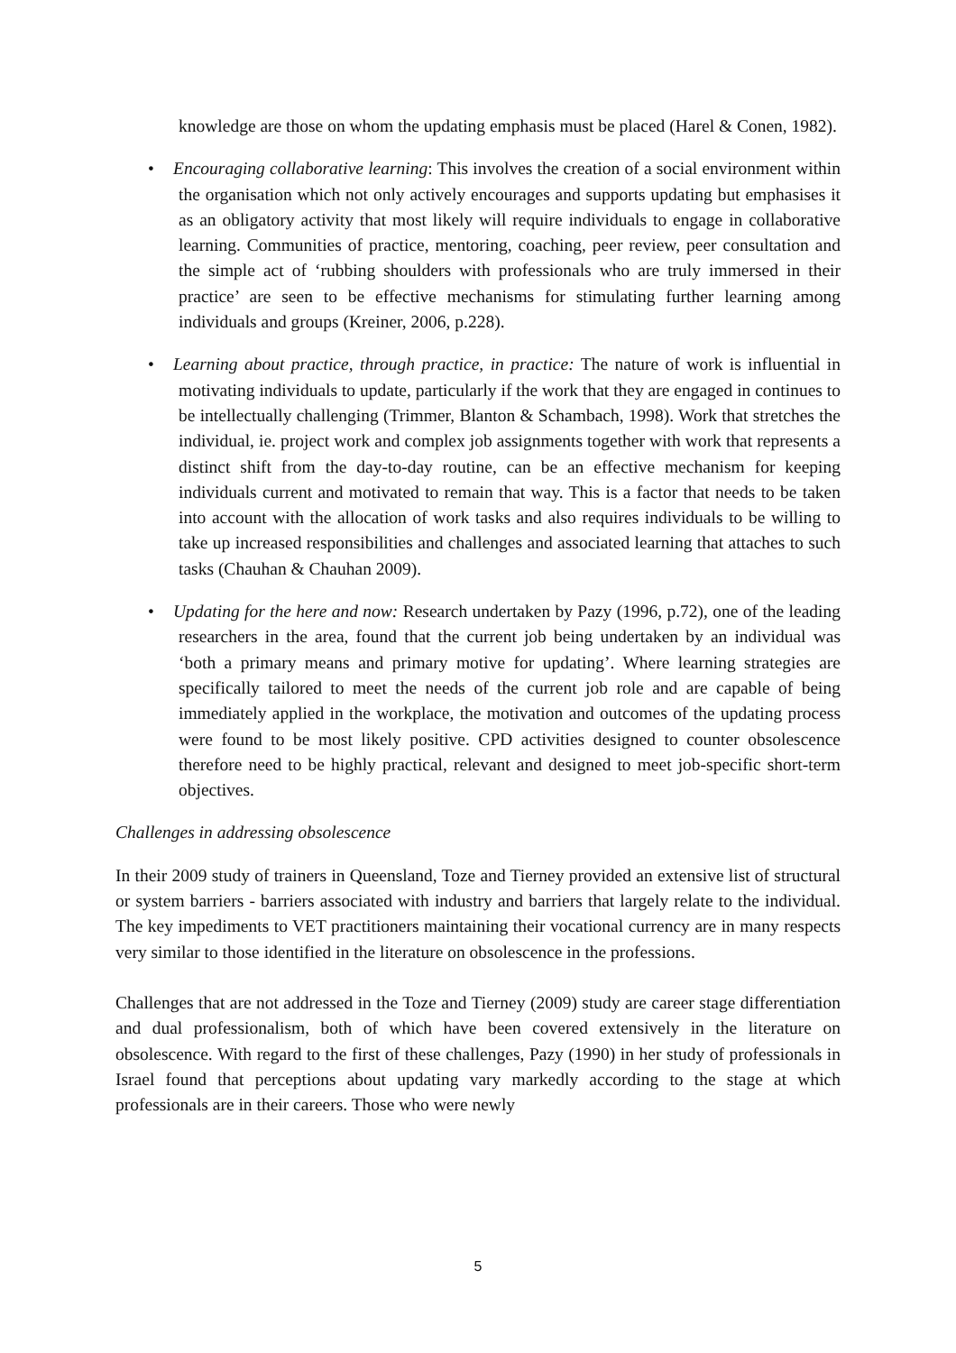knowledge are those on whom the updating emphasis must be placed (Harel & Conen, 1982).
• Encouraging collaborative learning: This involves the creation of a social environment within the organisation which not only actively encourages and supports updating but emphasises it as an obligatory activity that most likely will require individuals to engage in collaborative learning. Communities of practice, mentoring, coaching, peer review, peer consultation and the simple act of ‘rubbing shoulders with professionals who are truly immersed in their practice’ are seen to be effective mechanisms for stimulating further learning among individuals and groups (Kreiner, 2006, p.228).
• Learning about practice, through practice, in practice: The nature of work is influential in motivating individuals to update, particularly if the work that they are engaged in continues to be intellectually challenging (Trimmer, Blanton & Schambach, 1998). Work that stretches the individual, ie. project work and complex job assignments together with work that represents a distinct shift from the day-to-day routine, can be an effective mechanism for keeping individuals current and motivated to remain that way. This is a factor that needs to be taken into account with the allocation of work tasks and also requires individuals to be willing to take up increased responsibilities and challenges and associated learning that attaches to such tasks (Chauhan & Chauhan 2009).
• Updating for the here and now: Research undertaken by Pazy (1996, p.72), one of the leading researchers in the area, found that the current job being undertaken by an individual was ‘both a primary means and primary motive for updating’. Where learning strategies are specifically tailored to meet the needs of the current job role and are capable of being immediately applied in the workplace, the motivation and outcomes of the updating process were found to be most likely positive. CPD activities designed to counter obsolescence therefore need to be highly practical, relevant and designed to meet job-specific short-term objectives.
Challenges in addressing obsolescence
In their 2009 study of trainers in Queensland, Toze and Tierney provided an extensive list of structural or system barriers - barriers associated with industry and barriers that largely relate to the individual. The key impediments to VET practitioners maintaining their vocational currency are in many respects very similar to those identified in the literature on obsolescence in the professions.
Challenges that are not addressed in the Toze and Tierney (2009) study are career stage differentiation and dual professionalism, both of which have been covered extensively in the literature on obsolescence. With regard to the first of these challenges, Pazy (1990) in her study of professionals in Israel found that perceptions about updating vary markedly according to the stage at which professionals are in their careers. Those who were newly
5